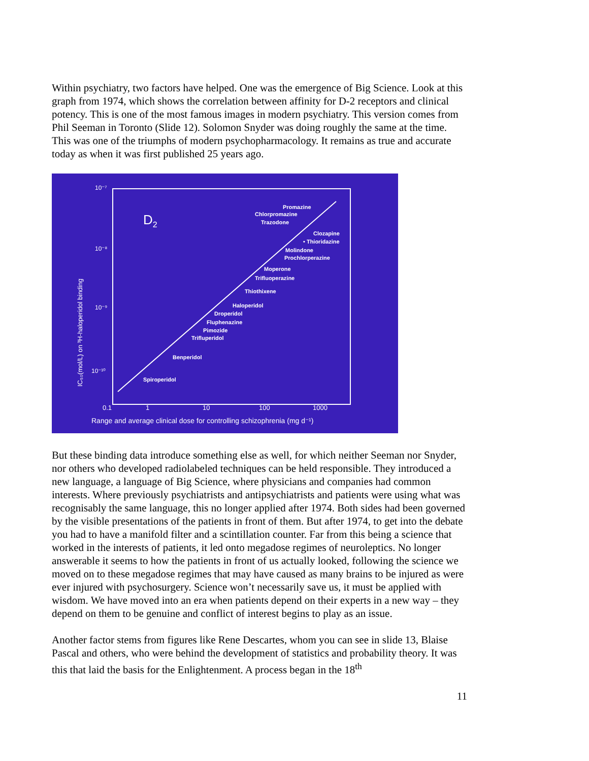Within psychiatry, two factors have helped. One was the emergence of Big Science. Look at this graph from 1974, which shows the correlation between affinity for D-2 receptors and clinical potency. This is one of the most famous images in modern psychiatry. This version comes from Phil Seeman in Toronto (Slide 12). Solomon Snyder was doing roughly the same at the time. This was one of the triumphs of modern psychopharmacology. It remains as true and accurate today as when it was first published 25 years ago.
D2
10⁻⁷
10⁻⁸
10⁻⁹
10⁻¹⁰
0.1
1
10
100
1000
Range and average clinical dose for controlling schizophrenia (mg d⁻¹)
IC₅₀(mol/L) on ³H-haloperidol binding
Promazine
Chlorpromazine
Trazodone
Clozapine
• Thioridazine
Molindone
Prochlorperazine
Moperone
Trifluoperazine
Thiothixene
Haloperidol
Droperidol
Fluphenazine
Pimozide
Trifluperidol
Benperidol
Spiroperidol
But these binding data introduce something else as well, for which neither Seeman nor Snyder, nor others who developed radiolabeled techniques can be held responsible. They introduced a new language, a language of Big Science, where physicians and companies had common interests. Where previously psychiatrists and antipsychiatrists and patients were using what was recognisably the same language, this no longer applied after 1974. Both sides had been governed by the visible presentations of the patients in front of them. But after 1974, to get into the debate you had to have a manifold filter and a scintillation counter. Far from this being a science that worked in the interests of patients, it led onto megadose regimes of neuroleptics. No longer answerable it seems to how the patients in front of us actually looked, following the science we moved on to these megadose regimes that may have caused as many brains to be injured as were ever injured with psychosurgery. Science won’t necessarily save us, it must be applied with wisdom. We have moved into an era when patients depend on their experts in a new way – they depend on them to be genuine and conflict of interest begins to play as an issue.
Another factor stems from figures like Rene Descartes, whom you can see in slide 13, Blaise Pascal and others, who were behind the development of statistics and probability theory. It was this that laid the basis for the Enlightenment. A process began in the 18<sup>th</sup>
11